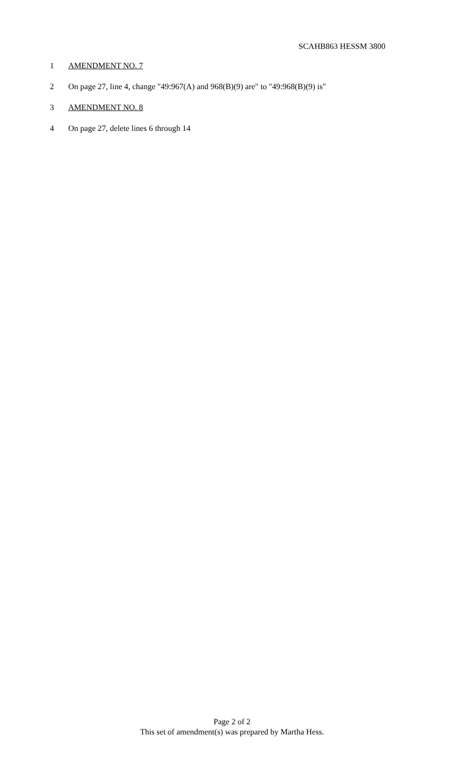SCAHB863 HESSM 3800
1 AMENDMENT NO. 7
2 On page 27, line 4, change "49:967(A) and 968(B)(9) are" to "49:968(B)(9) is"
3 AMENDMENT NO. 8
4 On page 27, delete lines 6 through 14
Page 2 of 2
This set of amendment(s) was prepared by Martha Hess.